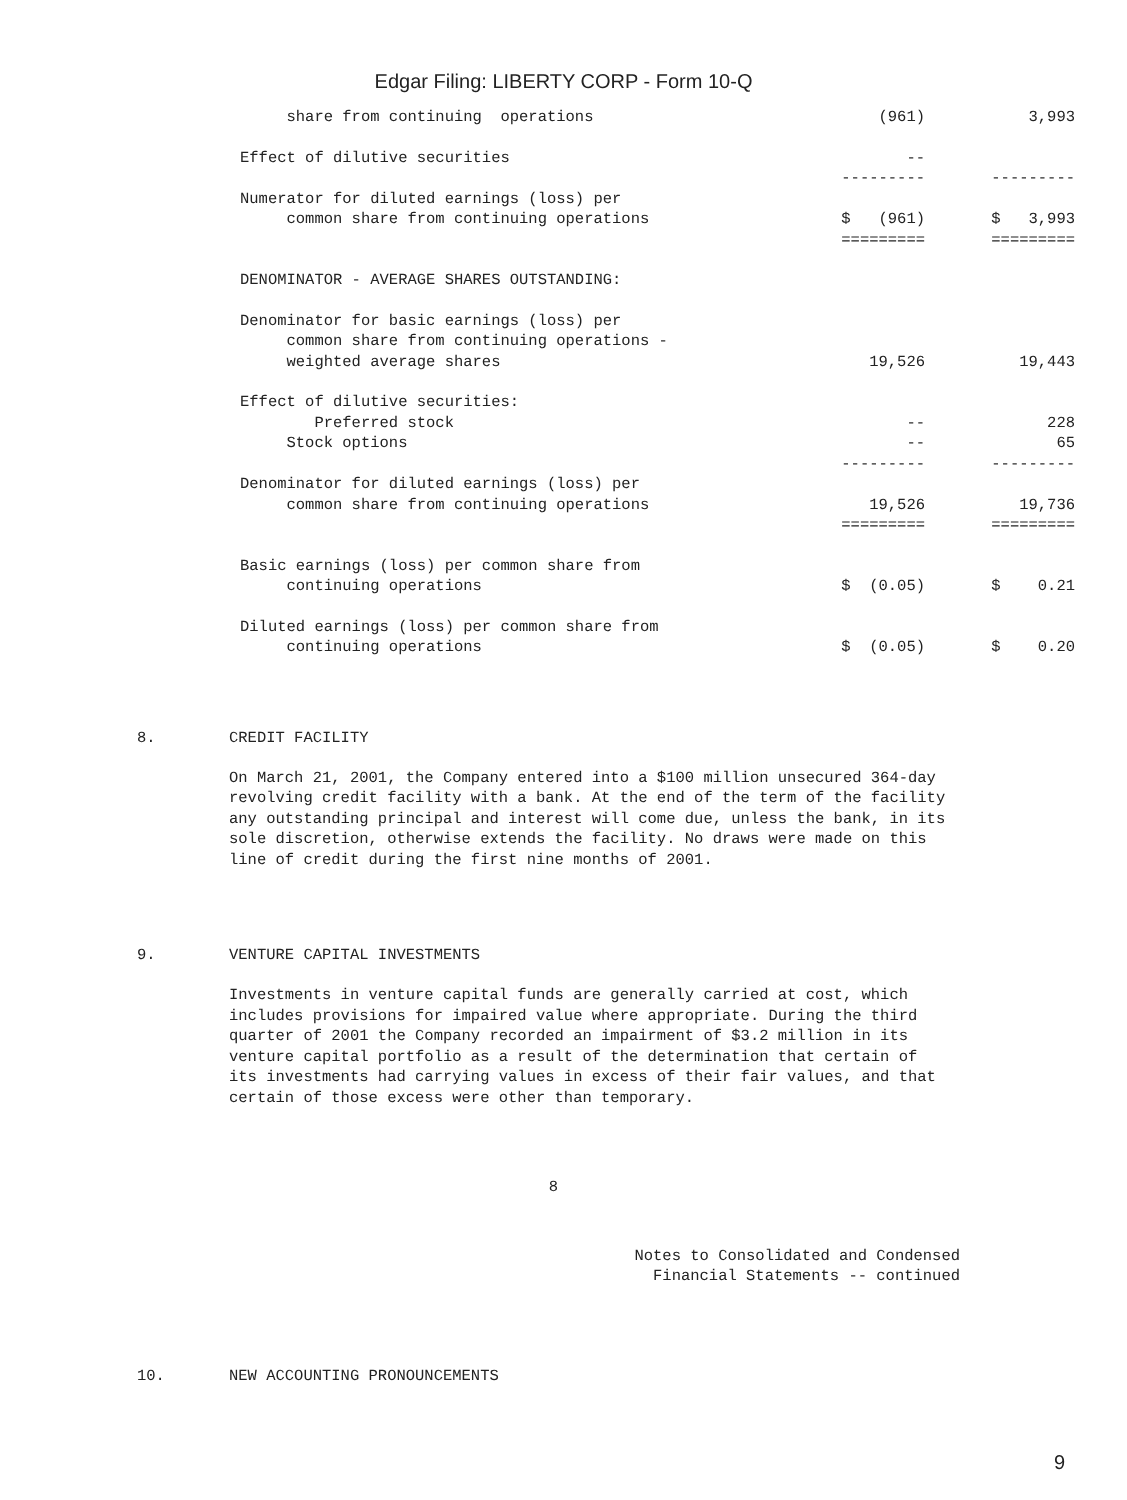Edgar Filing: LIBERTY CORP - Form 10-Q
| share from continuing operations | (961) | 3,993 |
| Effect of dilutive securities | -- | |
| | --------- | --------- |
| Numerator for diluted earnings (loss) per | | |
| common share from continuing operations | $ (961) | $ 3,993 |
| | ========= | ========= |
| DENOMINATOR - AVERAGE SHARES OUTSTANDING: | | |
| Denominator for basic earnings (loss) per | | |
| common share from continuing operations - | | |
| weighted average shares | 19,526 | 19,443 |
| Effect of dilutive securities: | | |
| Preferred stock | -- | 228 |
| Stock options | -- | 65 |
| | --------- | --------- |
| Denominator for diluted earnings (loss) per | | |
| common share from continuing operations | 19,526 | 19,736 |
| | ========= | ========= |
| Basic earnings (loss) per common share from | | |
| continuing operations | $ (0.05) | $ 0.21 |
| Diluted earnings (loss) per common share from | | |
| continuing operations | $ (0.05) | $ 0.20 |
8. CREDIT FACILITY
On March 21, 2001, the Company entered into a $100 million unsecured 364-day revolving credit facility with a bank. At the end of the term of the facility any outstanding principal and interest will come due, unless the bank, in its sole discretion, otherwise extends the facility. No draws were made on this line of credit during the first nine months of 2001.
9. VENTURE CAPITAL INVESTMENTS
Investments in venture capital funds are generally carried at cost, which includes provisions for impaired value where appropriate. During the third quarter of 2001 the Company recorded an impairment of $3.2 million in its venture capital portfolio as a result of the determination that certain of its investments had carrying values in excess of their fair values, and that certain of those excess were other than temporary.
8
Notes to Consolidated and Condensed
Financial Statements -- continued
10. NEW ACCOUNTING PRONOUNCEMENTS
9